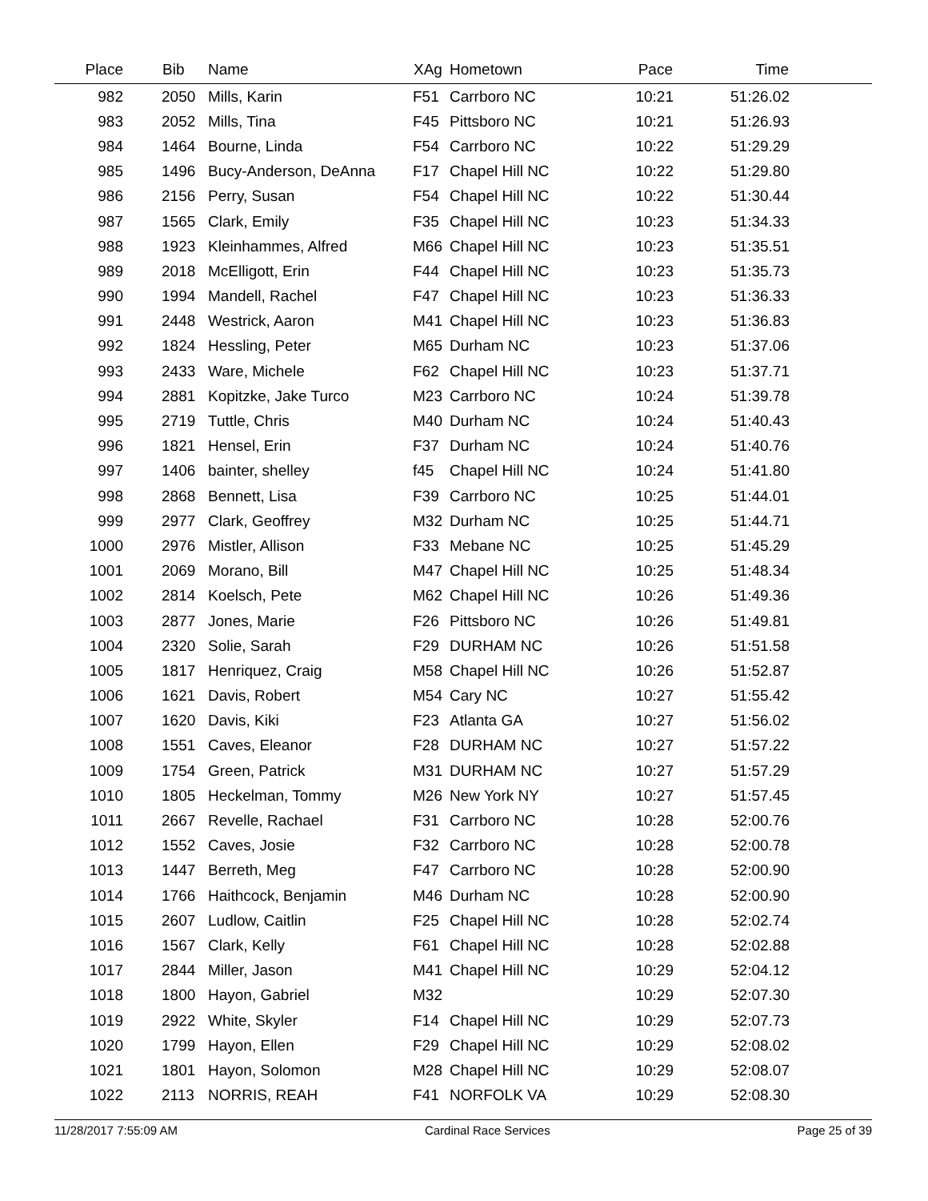| Place | Bib | Name | XAg | Hometown | Pace | Time | |
| --- | --- | --- | --- | --- | --- | --- | --- |
| 982 | 2050 | Mills, Karin | F51 | Carrboro NC | 10:21 | 51:26.02 | |
| 983 | 2052 | Mills, Tina | F45 | Pittsboro NC | 10:21 | 51:26.93 | |
| 984 | 1464 | Bourne, Linda | F54 | Carrboro NC | 10:22 | 51:29.29 | |
| 985 | 1496 | Bucy-Anderson, DeAnna | F17 | Chapel Hill NC | 10:22 | 51:29.80 | |
| 986 | 2156 | Perry, Susan | F54 | Chapel Hill NC | 10:22 | 51:30.44 | |
| 987 | 1565 | Clark, Emily | F35 | Chapel Hill NC | 10:23 | 51:34.33 | |
| 988 | 1923 | Kleinhammes, Alfred | M66 | Chapel Hill NC | 10:23 | 51:35.51 | |
| 989 | 2018 | McElligott, Erin | F44 | Chapel Hill NC | 10:23 | 51:35.73 | |
| 990 | 1994 | Mandell, Rachel | F47 | Chapel Hill NC | 10:23 | 51:36.33 | |
| 991 | 2448 | Westrick, Aaron | M41 | Chapel Hill NC | 10:23 | 51:36.83 | |
| 992 | 1824 | Hessling, Peter | M65 | Durham NC | 10:23 | 51:37.06 | |
| 993 | 2433 | Ware, Michele | F62 | Chapel Hill NC | 10:23 | 51:37.71 | |
| 994 | 2881 | Kopitzke, Jake Turco | M23 | Carrboro NC | 10:24 | 51:39.78 | |
| 995 | 2719 | Tuttle, Chris | M40 | Durham NC | 10:24 | 51:40.43 | |
| 996 | 1821 | Hensel, Erin | F37 | Durham NC | 10:24 | 51:40.76 | |
| 997 | 1406 | bainter, shelley | f45 | Chapel Hill NC | 10:24 | 51:41.80 | |
| 998 | 2868 | Bennett, Lisa | F39 | Carrboro NC | 10:25 | 51:44.01 | |
| 999 | 2977 | Clark, Geoffrey | M32 | Durham NC | 10:25 | 51:44.71 | |
| 1000 | 2976 | Mistler, Allison | F33 | Mebane NC | 10:25 | 51:45.29 | |
| 1001 | 2069 | Morano, Bill | M47 | Chapel Hill NC | 10:25 | 51:48.34 | |
| 1002 | 2814 | Koelsch, Pete | M62 | Chapel Hill NC | 10:26 | 51:49.36 | |
| 1003 | 2877 | Jones, Marie | F26 | Pittsboro NC | 10:26 | 51:49.81 | |
| 1004 | 2320 | Solie, Sarah | F29 | DURHAM NC | 10:26 | 51:51.58 | |
| 1005 | 1817 | Henriquez, Craig | M58 | Chapel Hill NC | 10:26 | 51:52.87 | |
| 1006 | 1621 | Davis, Robert | M54 | Cary NC | 10:27 | 51:55.42 | |
| 1007 | 1620 | Davis, Kiki | F23 | Atlanta GA | 10:27 | 51:56.02 | |
| 1008 | 1551 | Caves, Eleanor | F28 | DURHAM NC | 10:27 | 51:57.22 | |
| 1009 | 1754 | Green, Patrick | M31 | DURHAM NC | 10:27 | 51:57.29 | |
| 1010 | 1805 | Heckelman, Tommy | M26 | New York NY | 10:27 | 51:57.45 | |
| 1011 | 2667 | Revelle, Rachael | F31 | Carrboro NC | 10:28 | 52:00.76 | |
| 1012 | 1552 | Caves, Josie | F32 | Carrboro NC | 10:28 | 52:00.78 | |
| 1013 | 1447 | Berreth, Meg | F47 | Carrboro NC | 10:28 | 52:00.90 | |
| 1014 | 1766 | Haithcock, Benjamin | M46 | Durham NC | 10:28 | 52:00.90 | |
| 1015 | 2607 | Ludlow, Caitlin | F25 | Chapel Hill NC | 10:28 | 52:02.74 | |
| 1016 | 1567 | Clark, Kelly | F61 | Chapel Hill NC | 10:28 | 52:02.88 | |
| 1017 | 2844 | Miller, Jason | M41 | Chapel Hill NC | 10:29 | 52:04.12 | |
| 1018 | 1800 | Hayon, Gabriel | M32 | | 10:29 | 52:07.30 | |
| 1019 | 2922 | White, Skyler | F14 | Chapel Hill NC | 10:29 | 52:07.73 | |
| 1020 | 1799 | Hayon, Ellen | F29 | Chapel Hill NC | 10:29 | 52:08.02 | |
| 1021 | 1801 | Hayon, Solomon | M28 | Chapel Hill NC | 10:29 | 52:08.07 | |
| 1022 | 2113 | NORRIS, REAH | F41 | NORFOLK VA | 10:29 | 52:08.30 | |
11/28/2017 7:55:09 AM Cardinal Race Services Page 25 of 39